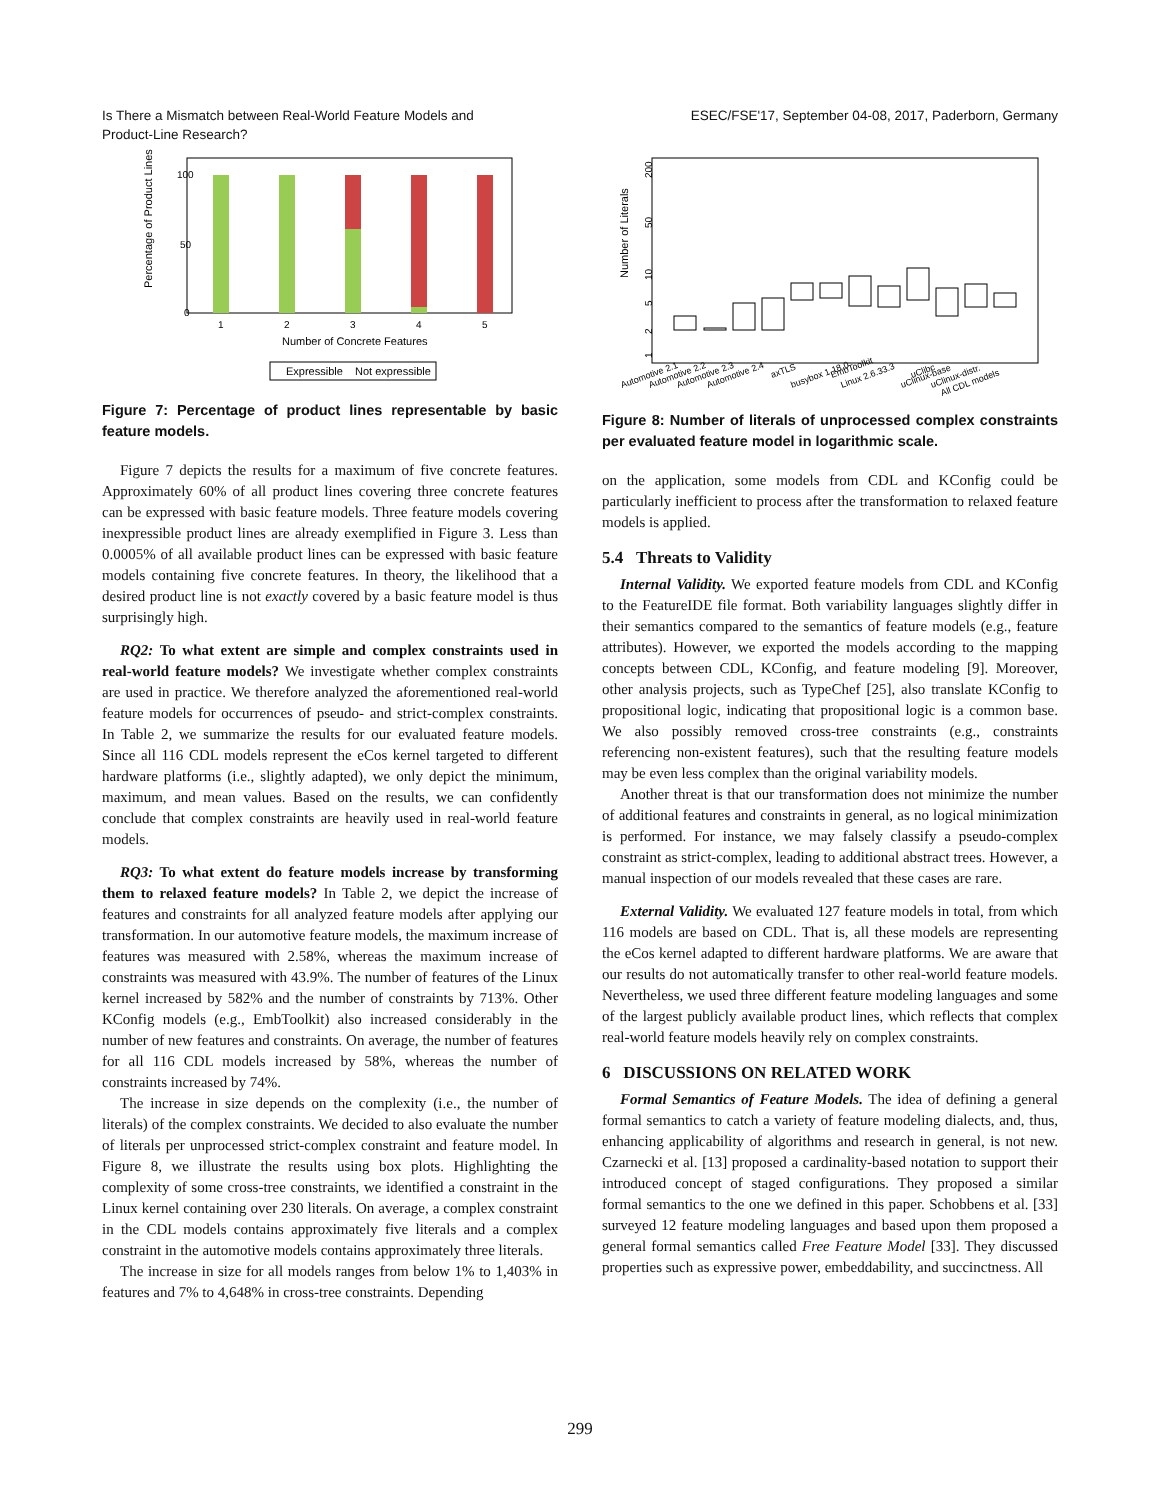Is There a Mismatch between Real-World Feature Models and
Product-Line Research?
ESEC/FSE'17, September 04-08, 2017, Paderborn, Germany
Percentage of Product Lines
100
50
0
1
2
3
4
5
Number of Concrete Features
Expressible
Not expressible
Figure 7: Percentage of product lines representable by basic feature models.
Figure 7 depicts the results for a maximum of five concrete features. Approximately 60% of all product lines covering three concrete features can be expressed with basic feature models. Three feature models covering inexpressible product lines are already exemplified in Figure 3. Less than 0.0005% of all available product lines can be expressed with basic feature models containing five concrete features. In theory, the likelihood that a desired product line is not exactly covered by a basic feature model is thus surprisingly high.
RQ2: To what extent are simple and complex constraints used in real-world feature models? We investigate whether complex constraints are used in practice. We therefore analyzed the aforementioned real-world feature models for occurrences of pseudo- and strict-complex constraints. In Table 2, we summarize the results for our evaluated feature models. Since all 116 CDL models represent the eCos kernel targeted to different hardware platforms (i.e., slightly adapted), we only depict the minimum, maximum, and mean values. Based on the results, we can confidently conclude that complex constraints are heavily used in real-world feature models.
RQ3: To what extent do feature models increase by transforming them to relaxed feature models? In Table 2, we depict the increase of features and constraints for all analyzed feature models after applying our transformation. In our automotive feature models, the maximum increase of features was measured with 2.58%, whereas the maximum increase of constraints was measured with 43.9%. The number of features of the Linux kernel increased by 582% and the number of constraints by 713%. Other KConfig models (e.g., EmbToolkit) also increased considerably in the number of new features and constraints. On average, the number of features for all 116 CDL models increased by 58%, whereas the number of constraints increased by 74%.
The increase in size depends on the complexity (i.e., the number of literals) of the complex constraints. We decided to also evaluate the number of literals per unprocessed strict-complex constraint and feature model. In Figure 8, we illustrate the results using box plots. Highlighting the complexity of some cross-tree constraints, we identified a constraint in the Linux kernel containing over 230 literals. On average, a complex constraint in the CDL models contains approximately five literals and a complex constraint in the automotive models contains approximately three literals.
The increase in size for all models ranges from below 1% to 1,403% in features and 7% to 4,648% in cross-tree constraints. Depending
Number of Literals
200
50
10
5
2
1
Automotive 2.1
Automotive 2.2
Automotive 2.3
Automotive 2.4
axTLS
busybox 1.18.0
EmbToolkit
Linux 2.6.33.3
uClibc
uClinux-base
uClinux-distr.
All CDL models
Figure 8: Number of literals of unprocessed complex constraints per evaluated feature model in logarithmic scale.
on the application, some models from CDL and KConfig could be particularly inefficient to process after the transformation to relaxed feature models is applied.
5.4 Threats to Validity
Internal Validity. We exported feature models from CDL and KConfig to the FeatureIDE file format. Both variability languages slightly differ in their semantics compared to the semantics of feature models (e.g., feature attributes). However, we exported the models according to the mapping concepts between CDL, KConfig, and feature modeling [9]. Moreover, other analysis projects, such as TypeChef [25], also translate KConfig to propositional logic, indicating that propositional logic is a common base. We also possibly removed cross-tree constraints (e.g., constraints referencing non-existent features), such that the resulting feature models may be even less complex than the original variability models.
Another threat is that our transformation does not minimize the number of additional features and constraints in general, as no logical minimization is performed. For instance, we may falsely classify a pseudo-complex constraint as strict-complex, leading to additional abstract trees. However, a manual inspection of our models revealed that these cases are rare.
External Validity. We evaluated 127 feature models in total, from which 116 models are based on CDL. That is, all these models are representing the eCos kernel adapted to different hardware platforms. We are aware that our results do not automatically transfer to other real-world feature models. Nevertheless, we used three different feature modeling languages and some of the largest publicly available product lines, which reflects that complex real-world feature models heavily rely on complex constraints.
6 DISCUSSIONS ON RELATED WORK
Formal Semantics of Feature Models. The idea of defining a general formal semantics to catch a variety of feature modeling dialects, and, thus, enhancing applicability of algorithms and research in general, is not new. Czarnecki et al. [13] proposed a cardinality-based notation to support their introduced concept of staged configurations. They proposed a similar formal semantics to the one we defined in this paper. Schobbens et al. [33] surveyed 12 feature modeling languages and based upon them proposed a general formal semantics called Free Feature Model [33]. They discussed properties such as expressive power, embeddability, and succinctness. All
299